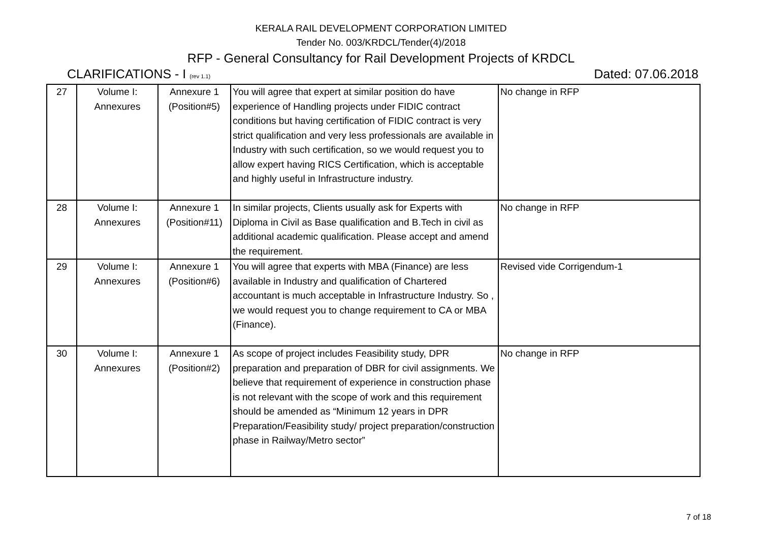KERALA RAIL DEVELOPMENT CORPORATION LIMITED
Tender No. 003/KRDCL/Tender(4)/2018
RFP - General Consultancy for Rail Development Projects of KRDCL
CLARIFICATIONS - I (rev 1.1) Dated: 07.06.2018
| 27 | Volume I: Annexures | Annexure 1 (Position#5) | You will agree that expert at similar position do have experience of Handling projects under FIDIC contract conditions but having certification of FIDIC contract is very strict qualification and very less professionals are available in Industry with such certification, so we would request you to allow expert having RICS Certification, which is acceptable and highly useful in Infrastructure industry. | No change in RFP |
| 28 | Volume I: Annexures | Annexure 1 (Position#11) | In similar projects, Clients usually ask for Experts with Diploma in Civil as Base qualification and B.Tech in civil as additional academic qualification. Please accept and amend the requirement. | No change in RFP |
| 29 | Volume I: Annexures | Annexure 1 (Position#6) | You will agree that experts with MBA (Finance) are less available in Industry and qualification of Chartered accountant is much acceptable in Infrastructure Industry. So , we would request you to change requirement to CA or MBA (Finance). | Revised vide Corrigendum-1 |
| 30 | Volume I: Annexures | Annexure 1 (Position#2) | As scope of project includes Feasibility study, DPR preparation and preparation of DBR for civil assignments. We believe that requirement of experience in construction phase is not relevant with the scope of work and this requirement should be amended as “Minimum 12 years in DPR Preparation/Feasibility study/ project preparation/construction phase in Railway/Metro sector” | No change in RFP |
7 of 18